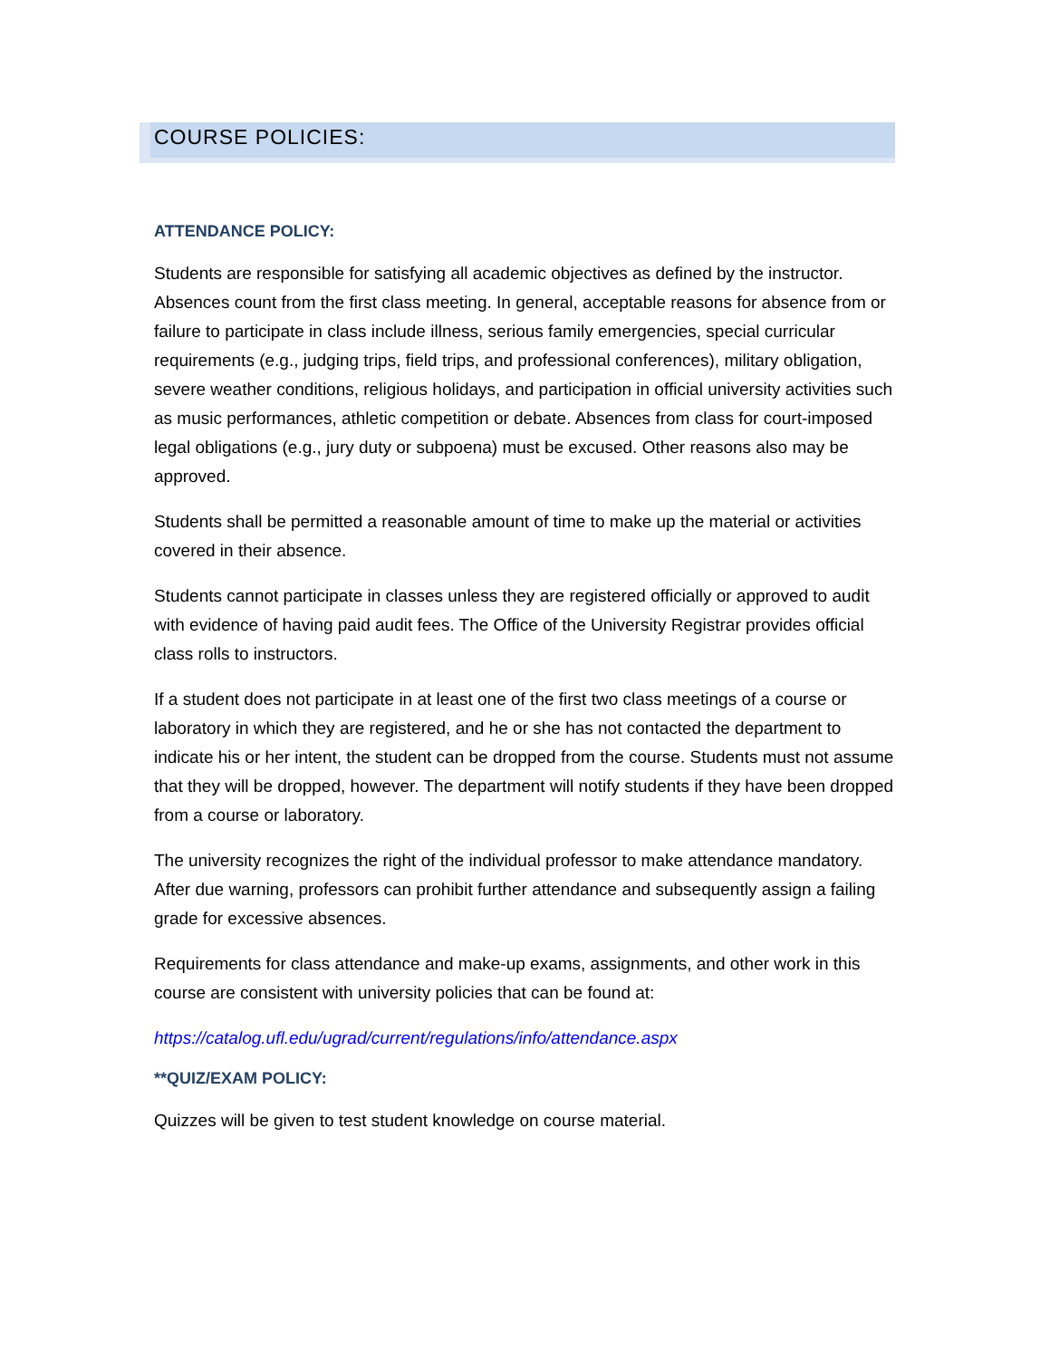COURSE POLICIES:
ATTENDANCE POLICY:
Students are responsible for satisfying all academic objectives as defined by the instructor. Absences count from the first class meeting. In general, acceptable reasons for absence from or failure to participate in class include illness, serious family emergencies, special curricular requirements (e.g., judging trips, field trips, and professional conferences), military obligation, severe weather conditions, religious holidays, and participation in official university activities such as music performances, athletic competition or debate. Absences from class for court-imposed legal obligations (e.g., jury duty or subpoena) must be excused. Other reasons also may be approved.
Students shall be permitted a reasonable amount of time to make up the material or activities covered in their absence.
Students cannot participate in classes unless they are registered officially or approved to audit with evidence of having paid audit fees. The Office of the University Registrar provides official class rolls to instructors.
If a student does not participate in at least one of the first two class meetings of a course or laboratory in which they are registered, and he or she has not contacted the department to indicate his or her intent, the student can be dropped from the course. Students must not assume that they will be dropped, however. The department will notify students if they have been dropped from a course or laboratory.
The university recognizes the right of the individual professor to make attendance mandatory. After due warning, professors can prohibit further attendance and subsequently assign a failing grade for excessive absences.
Requirements for class attendance and make-up exams, assignments, and other work in this course are consistent with university policies that can be found at:
https://catalog.ufl.edu/ugrad/current/regulations/info/attendance.aspx
**QUIZ/EXAM POLICY:
Quizzes will be given to test student knowledge on course material.